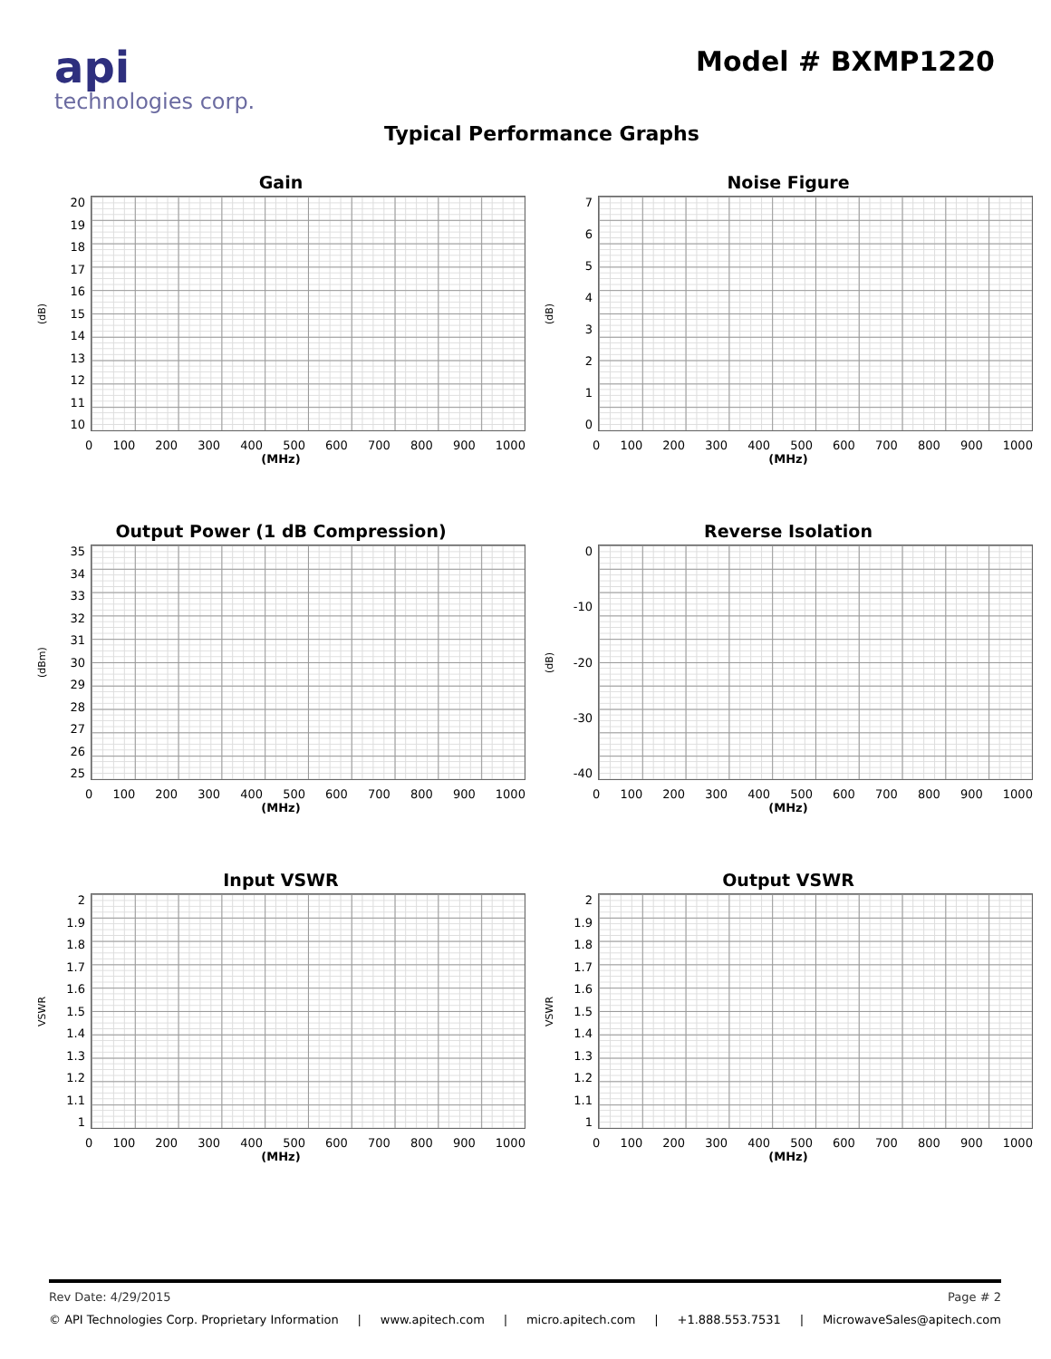api
technologies corp.
Model # BXMP1220
Typical Performance Graphs
Gain
(dB)
20
19
18
17
16
15
14
13
12
11
10
0 100 200 300 400 500 600 700 800 900 1000
(MHz)
Noise Figure
(dB)
76543210
0 100 200 300 400 500 600 700 800 900 1000
(MHz)
Output Power (1 dB Compression)
(dBm)
35
34
33
32
31
30
29
28
27
26
25
0 100 200 300 400 500 600 700 800 900 1000
(MHz)
Reverse Isolation
(dB)
0
-10
-20
-30
-40
0 100 200 300 400 500 600 700 800 900 1000
(MHz)
Input VSWR
VSWR
2
1.9
1.8
1.7
1.6
1.5
1.4
1.3
1.2
1.1
1
0 100 200 300 400 500 600 700 800 900 1000
(MHz)
Output VSWR
VSWR
2
1.9
1.8
1.7
1.6
1.5
1.4
1.3
1.2
1.1
1
0 100 200 300 400 500 600 700 800 900 1000
(MHz)
Rev Date: 4/29/2015 Page # 2
© API Technologies Corp. Proprietary Information | www.apitech.com | micro.apitech.com | +1.888.553.7531 | MicrowaveSales@apitech.com